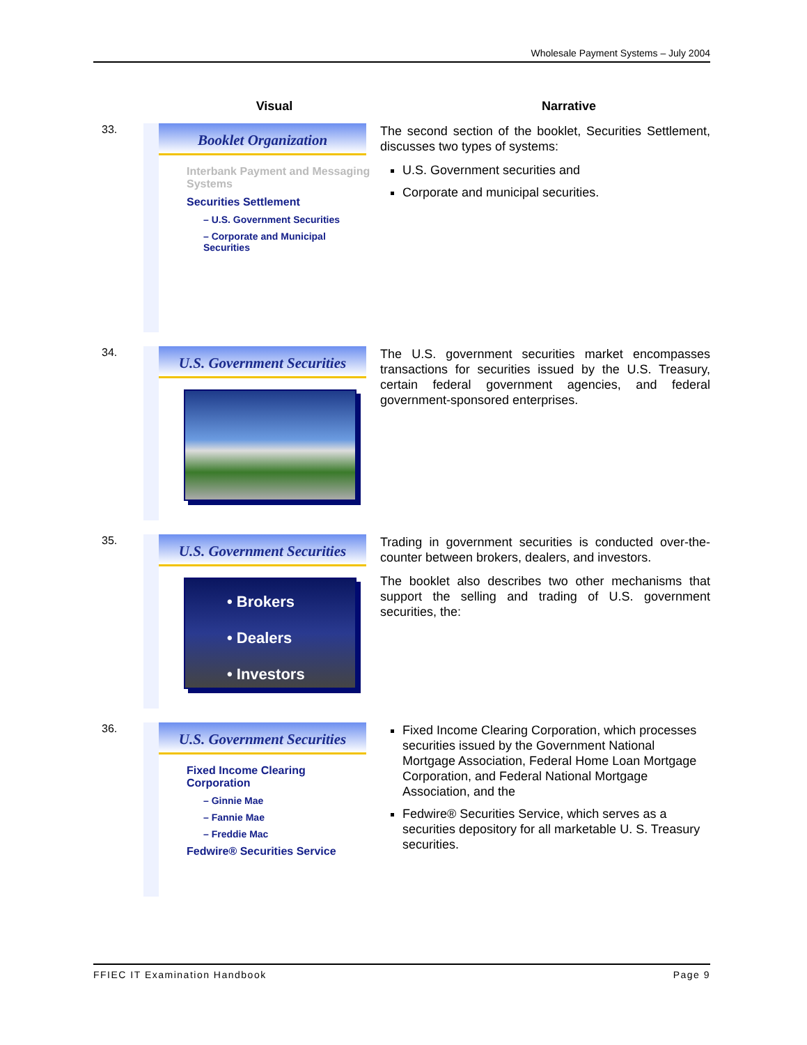Wholesale Payment Systems – July 2004
Visual Narrative
33.
Booklet Organization
Interbank Payment and Messaging Systems
Securities Settlement
– U.S. Government Securities
– Corporate and Municipal Securities
The second section of the booklet, Securities Settlement, discusses two types of systems:
U.S. Government securities and
Corporate and municipal securities.
34.
U.S. Government Securities
The U.S. government securities market encompasses transactions for securities issued by the U.S. Treasury, certain federal government agencies, and federal government-sponsored enterprises.
35.
U.S. Government Securities
• Brokers
• Dealers
• Investors
Trading in government securities is conducted over-the-counter between brokers, dealers, and investors.
The booklet also describes two other mechanisms that support the selling and trading of U.S. government securities, the:
36.
U.S. Government Securities
Fixed Income Clearing Corporation
– Ginnie Mae
– Fannie Mae
– Freddie Mac
Fedwire® Securities Service
Fixed Income Clearing Corporation, which processes securities issued by the Government National Mortgage Association, Federal Home Loan Mortgage Corporation, and Federal National Mortgage Association, and the
Fedwire® Securities Service, which serves as a securities depository for all marketable U. S. Treasury securities.
FFIEC IT Examination Handbook Page 9